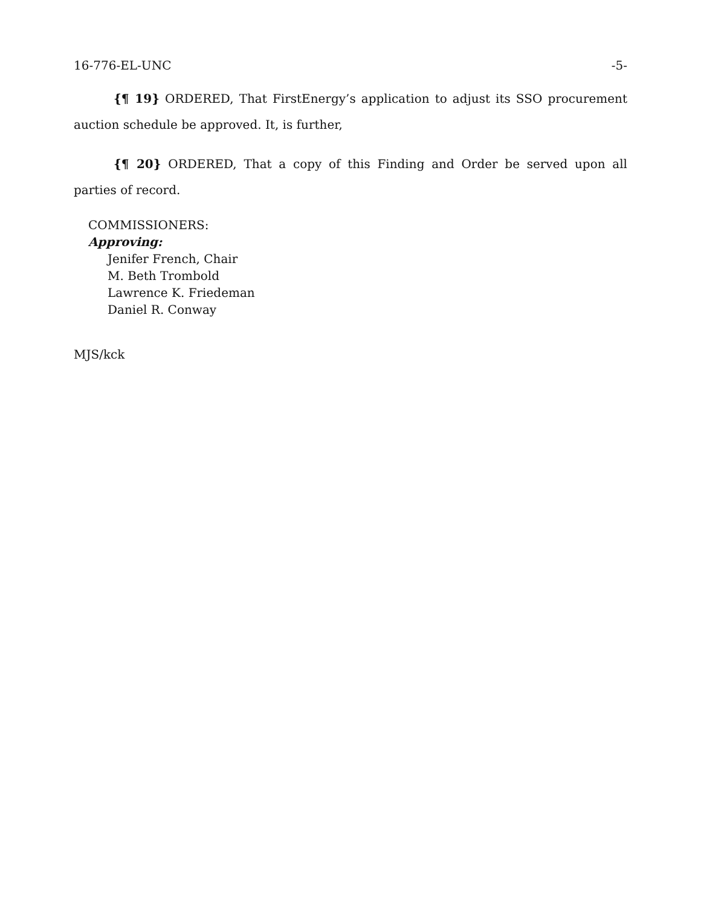16-776-EL-UNC -5-
{¶ 19} ORDERED, That FirstEnergy’s application to adjust its SSO procurement auction schedule be approved. It, is further,
{¶ 20} ORDERED, That a copy of this Finding and Order be served upon all parties of record.
COMMISSIONERS:
Approving:
Jenifer French, Chair
M. Beth Trombold
Lawrence K. Friedeman
Daniel R. Conway
MJS/kck